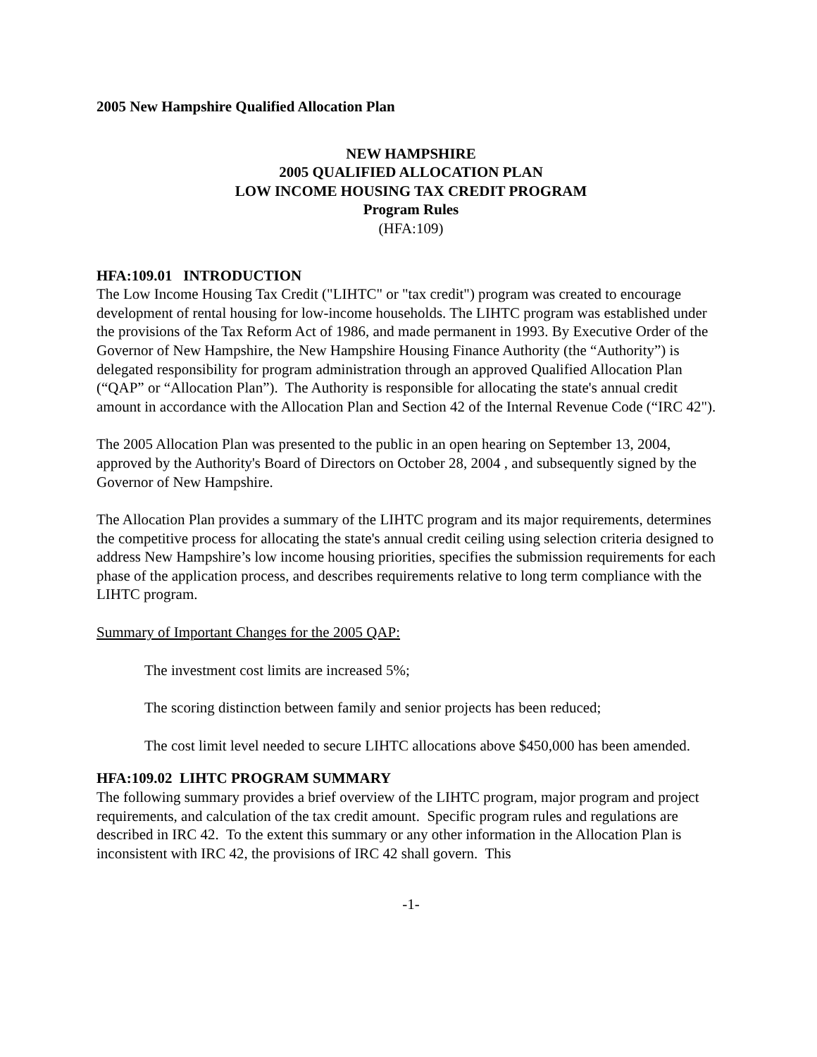2005 New Hampshire Qualified Allocation Plan
NEW HAMPSHIRE
2005 QUALIFIED ALLOCATION PLAN
LOW INCOME HOUSING TAX CREDIT PROGRAM
Program Rules
(HFA:109)
HFA:109.01 INTRODUCTION
The Low Income Housing Tax Credit ("LIHTC" or "tax credit") program was created to encourage development of rental housing for low-income households. The LIHTC program was established under the provisions of the Tax Reform Act of 1986, and made permanent in 1993. By Executive Order of the Governor of New Hampshire, the New Hampshire Housing Finance Authority (the “Authority”) is delegated responsibility for program administration through an approved Qualified Allocation Plan (“QAP” or “Allocation Plan”). The Authority is responsible for allocating the state's annual credit amount in accordance with the Allocation Plan and Section 42 of the Internal Revenue Code (“IRC 42").
The 2005 Allocation Plan was presented to the public in an open hearing on September 13, 2004, approved by the Authority's Board of Directors on October 28, 2004 , and subsequently signed by the Governor of New Hampshire.
The Allocation Plan provides a summary of the LIHTC program and its major requirements, determines the competitive process for allocating the state's annual credit ceiling using selection criteria designed to address New Hampshire’s low income housing priorities, specifies the submission requirements for each phase of the application process, and describes requirements relative to long term compliance with the LIHTC program.
Summary of Important Changes for the 2005 QAP:
The investment cost limits are increased 5%;
The scoring distinction between family and senior projects has been reduced;
The cost limit level needed to secure LIHTC allocations above $450,000 has been amended.
HFA:109.02 LIHTC PROGRAM SUMMARY
The following summary provides a brief overview of the LIHTC program, major program and project requirements, and calculation of the tax credit amount. Specific program rules and regulations are described in IRC 42. To the extent this summary or any other information in the Allocation Plan is inconsistent with IRC 42, the provisions of IRC 42 shall govern. This
-1-